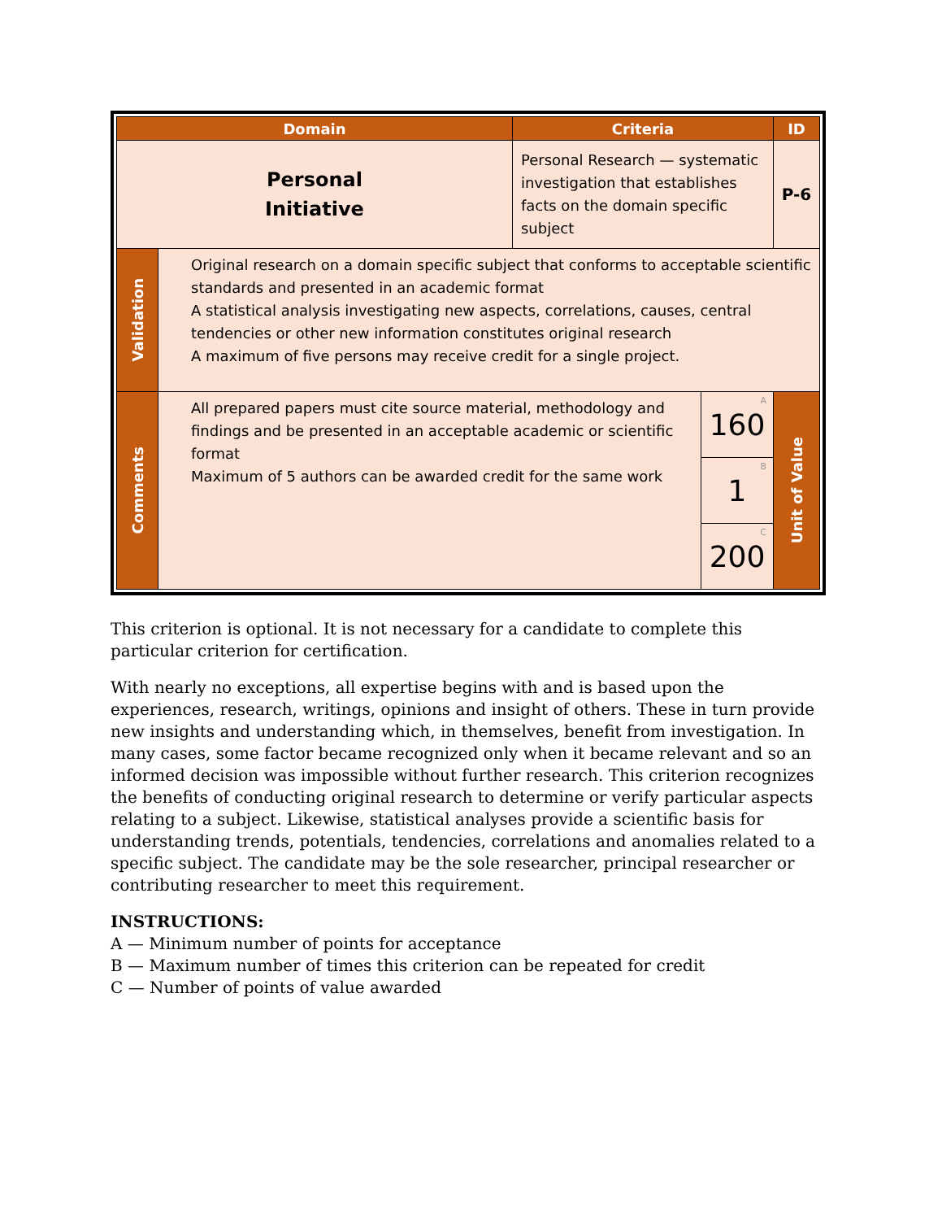| Domain | | Criteria | | ID |
| --- | --- | --- | --- | --- |
| Personal Initiative | | Personal Research — systematic investigation that establishes facts on the domain specific subject | | P-6 |
| Validation | Original research on a domain specific subject that conforms to acceptable scientific standards and presented in an academic format A statistical analysis investigating new aspects, correlations, causes, central tendencies or other new information constitutes original research A maximum of five persons may receive credit for a single project. | | | |
| Comments | All prepared papers must cite source material, methodology and findings and be presented in an acceptable academic or scientific format Maximum of 5 authors can be awarded credit for the same work | | A 160 | Unit of Value |
| | | | B 1 | |
| | | | C 200 | |
This criterion is optional. It is not necessary for a candidate to complete this particular criterion for certification.
With nearly no exceptions, all expertise begins with and is based upon the experiences, research, writings, opinions and insight of others. These in turn provide new insights and understanding which, in themselves, benefit from investigation. In many cases, some factor became recognized only when it became relevant and so an informed decision was impossible without further research. This criterion recognizes the benefits of conducting original research to determine or verify particular aspects relating to a subject. Likewise, statistical analyses provide a scientific basis for understanding trends, potentials, tendencies, correlations and anomalies related to a specific subject. The candidate may be the sole researcher, principal researcher or contributing researcher to meet this requirement.
INSTRUCTIONS:
A — Minimum number of points for acceptance
B — Maximum number of times this criterion can be repeated for credit
C — Number of points of value awarded